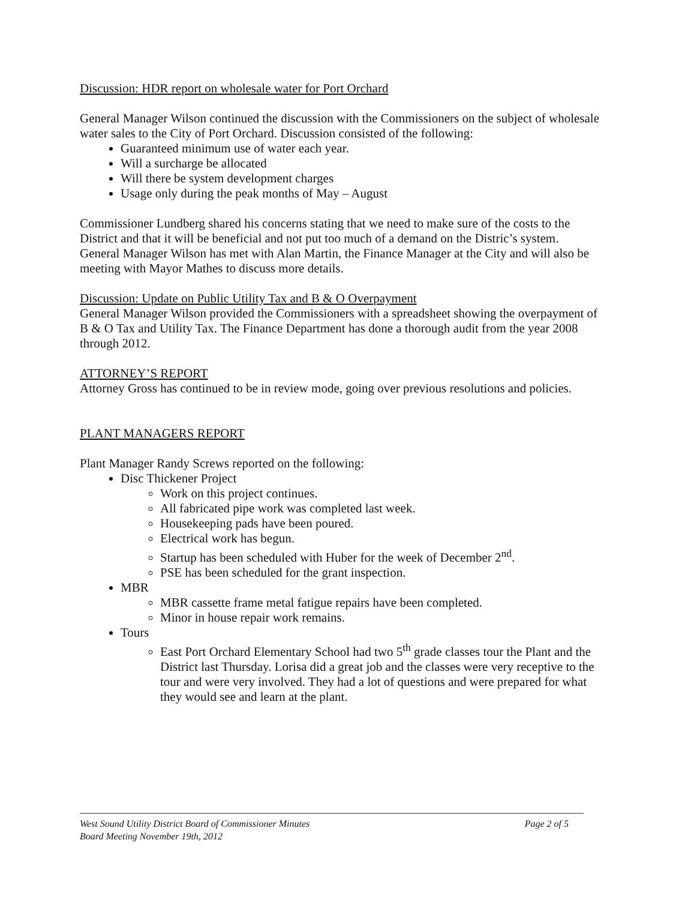Discussion: HDR report on wholesale water for Port Orchard
General Manager Wilson continued the discussion with the Commissioners on the subject of wholesale water sales to the City of Port Orchard. Discussion consisted of the following:
Guaranteed minimum use of water each year.
Will a surcharge be allocated
Will there be system development charges
Usage only during the peak months of May – August
Commissioner Lundberg shared his concerns stating that we need to make sure of the costs to the District and that it will be beneficial and not put too much of a demand on the Distric’s system.
General Manager Wilson has met with Alan Martin, the Finance Manager at the City and will also be meeting with Mayor Mathes to discuss more details.
Discussion: Update on Public Utility Tax and B & O Overpayment
General Manager Wilson provided the Commissioners with a spreadsheet showing the overpayment of B & O Tax and Utility Tax. The Finance Department has done a thorough audit from the year 2008 through 2012.
ATTORNEY’S REPORT
Attorney Gross has continued to be in review mode, going over previous resolutions and policies.
PLANT MANAGERS REPORT
Plant Manager Randy Screws reported on the following:
Disc Thickener Project
Work on this project continues.
All fabricated pipe work was completed last week.
Housekeeping pads have been poured.
Electrical work has begun.
Startup has been scheduled with Huber for the week of December 2<sup>nd</sup>.
PSE has been scheduled for the grant inspection.
MBR
MBR cassette frame metal fatigue repairs have been completed.
Minor in house repair work remains.
Tours
East Port Orchard Elementary School had two 5<sup>th</sup> grade classes tour the Plant and the District last Thursday. Lorisa did a great job and the classes were very receptive to the tour and were very involved. They had a lot of questions and were prepared for what they would see and learn at the plant.
West Sound Utility District Board of Commissioner Minutes
Board Meeting November 19th, 2012
Page 2 of 5